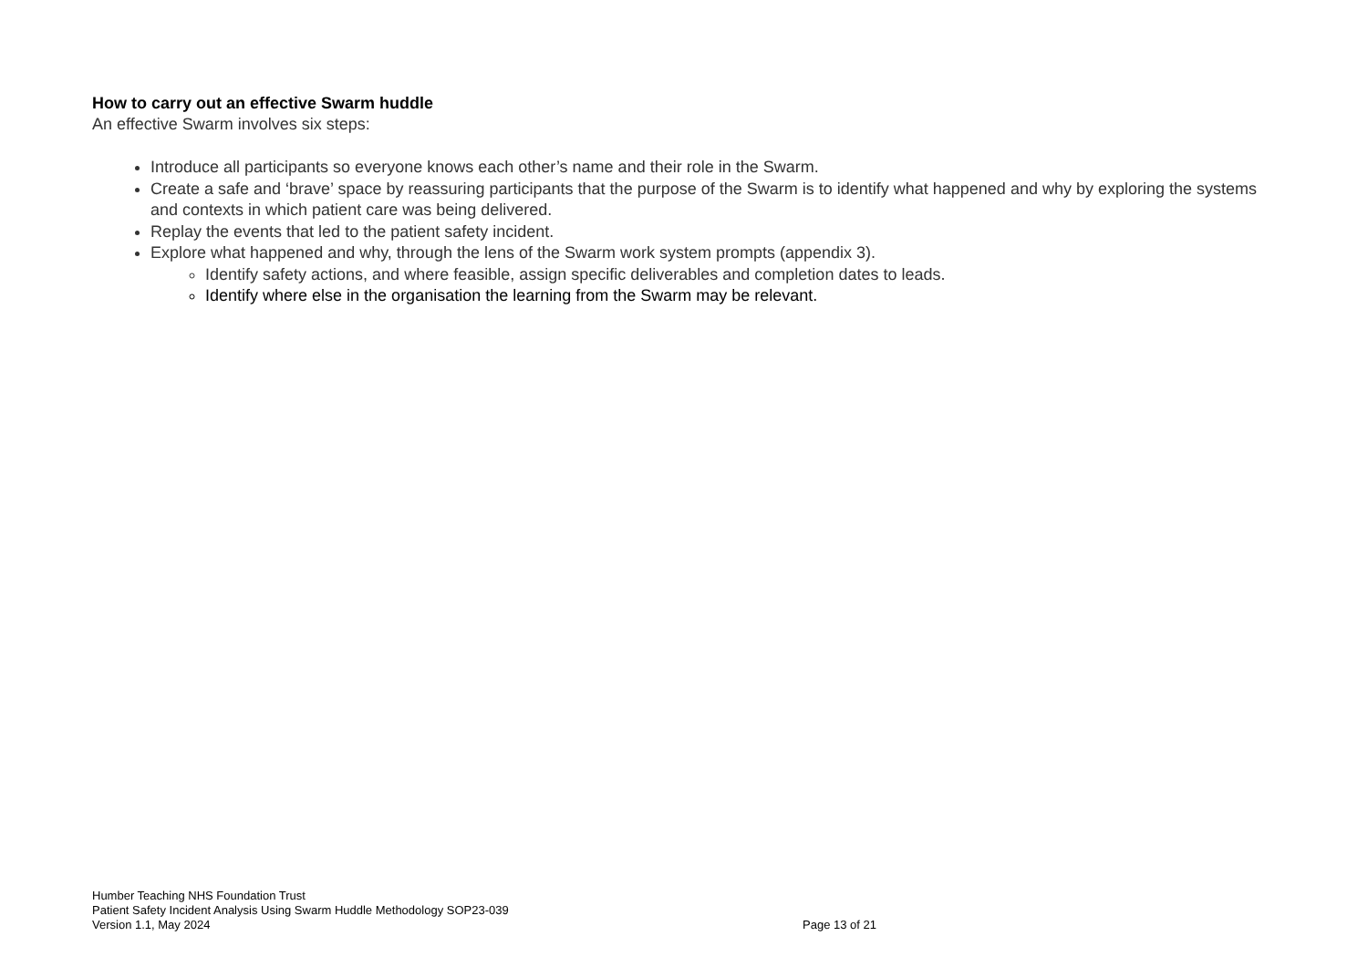How to carry out an effective Swarm huddle
An effective Swarm involves six steps:
Introduce all participants so everyone knows each other’s name and their role in the Swarm.
Create a safe and ‘brave’ space by reassuring participants that the purpose of the Swarm is to identify what happened and why by exploring the systems and contexts in which patient care was being delivered.
Replay the events that led to the patient safety incident.
Explore what happened and why, through the lens of the Swarm work system prompts (appendix 3).
Identify safety actions, and where feasible, assign specific deliverables and completion dates to leads.
Identify where else in the organisation the learning from the Swarm may be relevant.
Humber Teaching NHS Foundation Trust
Patient Safety Incident Analysis Using Swarm Huddle Methodology SOP23-039
Version 1.1, May 2024 Page 13 of 21